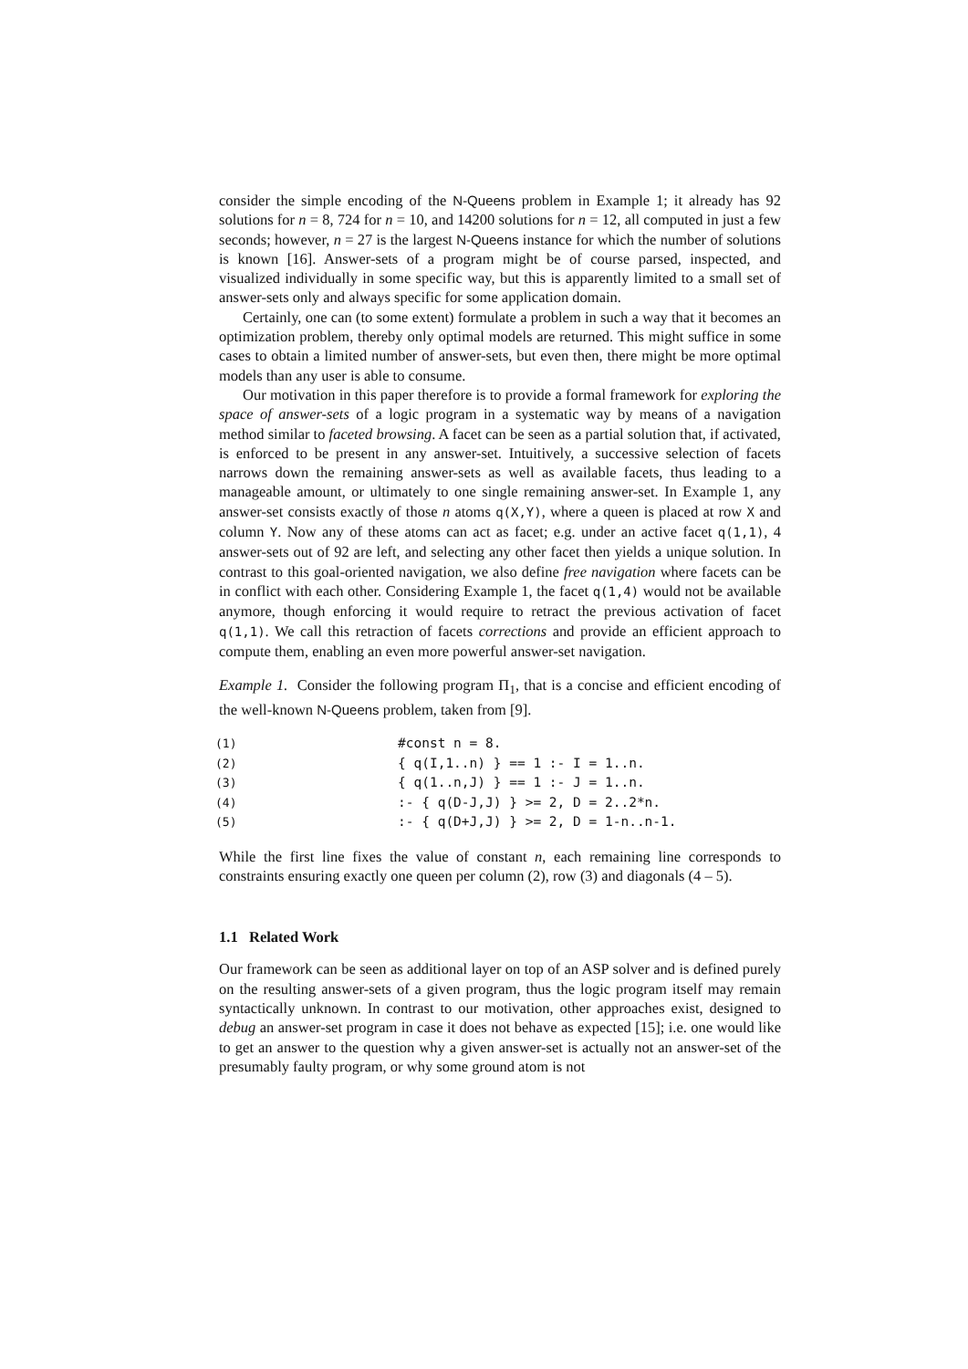consider the simple encoding of the N-Queens problem in Example 1; it already has 92 solutions for n = 8, 724 for n = 10, and 14200 solutions for n = 12, all computed in just a few seconds; however, n = 27 is the largest N-Queens instance for which the number of solutions is known [16]. Answer-sets of a program might be of course parsed, inspected, and visualized individually in some specific way, but this is apparently limited to a small set of answer-sets only and always specific for some application domain.
Certainly, one can (to some extent) formulate a problem in such a way that it becomes an optimization problem, thereby only optimal models are returned. This might suffice in some cases to obtain a limited number of answer-sets, but even then, there might be more optimal models than any user is able to consume.
Our motivation in this paper therefore is to provide a formal framework for exploring the space of answer-sets of a logic program in a systematic way by means of a navigation method similar to faceted browsing. A facet can be seen as a partial solution that, if activated, is enforced to be present in any answer-set. Intuitively, a successive selection of facets narrows down the remaining answer-sets as well as available facets, thus leading to a manageable amount, or ultimately to one single remaining answer-set. In Example 1, any answer-set consists exactly of those n atoms q(X,Y), where a queen is placed at row X and column Y. Now any of these atoms can act as facet; e.g. under an active facet q(1,1), 4 answer-sets out of 92 are left, and selecting any other facet then yields a unique solution. In contrast to this goal-oriented navigation, we also define free navigation where facets can be in conflict with each other. Considering Example 1, the facet q(1,4) would not be available anymore, though enforcing it would require to retract the previous activation of facet q(1,1). We call this retraction of facets corrections and provide an efficient approach to compute them, enabling an even more powerful answer-set navigation.
Example 1. Consider the following program Π<sub>1</sub>, that is a concise and efficient encoding of the well-known N-Queens problem, taken from [9].
(1) #const n = 8.
(2) { q(I,1..n) } == 1 :- I = 1..n.
(3) { q(1..n,J) } == 1 :- J = 1..n.
(4):- { q(D-J,J) } >= 2, D = 2..2*n.
(5):- { q(D+J,J) } >= 2, D = 1-n..n-1.
While the first line fixes the value of constant n, each remaining line corresponds to constraints ensuring exactly one queen per column (2), row (3) and diagonals (4 – 5).
1.1 Related Work
Our framework can be seen as additional layer on top of an ASP solver and is defined purely on the resulting answer-sets of a given program, thus the logic program itself may remain syntactically unknown. In contrast to our motivation, other approaches exist, designed to debug an answer-set program in case it does not behave as expected [15]; i.e. one would like to get an answer to the question why a given answer-set is actually not an answer-set of the presumably faulty program, or why some ground atom is not